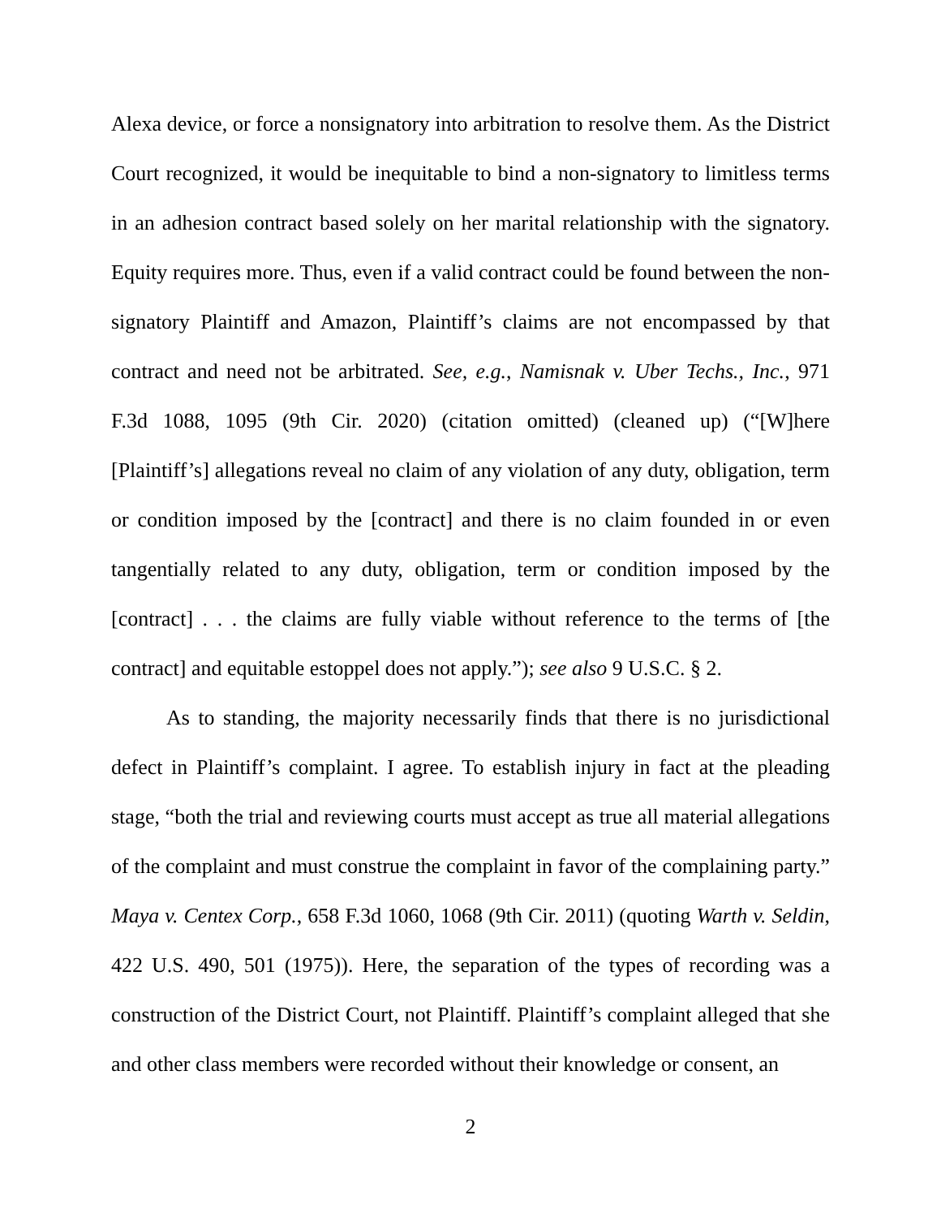Alexa device, or force a nonsignatory into arbitration to resolve them. As the District Court recognized, it would be inequitable to bind a non-signatory to limitless terms in an adhesion contract based solely on her marital relationship with the signatory. Equity requires more. Thus, even if a valid contract could be found between the non-signatory Plaintiff and Amazon, Plaintiff’s claims are not encompassed by that contract and need not be arbitrated. See, e.g., Namisnak v. Uber Techs., Inc., 971 F.3d 1088, 1095 (9th Cir. 2020) (citation omitted) (cleaned up) (“[W]here [Plaintiff’s] allegations reveal no claim of any violation of any duty, obligation, term or condition imposed by the [contract] and there is no claim founded in or even tangentially related to any duty, obligation, term or condition imposed by the [contract] . . . the claims are fully viable without reference to the terms of [the contract] and equitable estoppel does not apply.”); see also 9 U.S.C. § 2.
As to standing, the majority necessarily finds that there is no jurisdictional defect in Plaintiff’s complaint. I agree. To establish injury in fact at the pleading stage, “both the trial and reviewing courts must accept as true all material allegations of the complaint and must construe the complaint in favor of the complaining party.” Maya v. Centex Corp., 658 F.3d 1060, 1068 (9th Cir. 2011) (quoting Warth v. Seldin, 422 U.S. 490, 501 (1975)). Here, the separation of the types of recording was a construction of the District Court, not Plaintiff. Plaintiff’s complaint alleged that she and other class members were recorded without their knowledge or consent, an
2